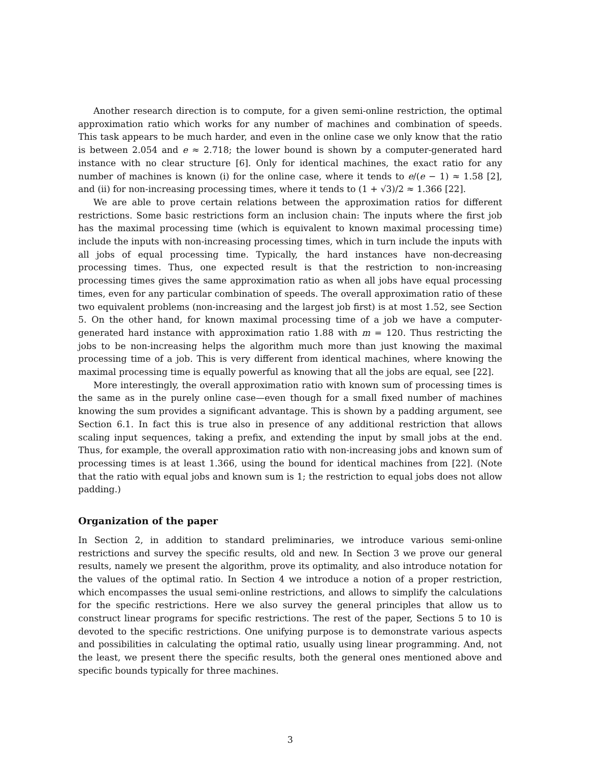Another research direction is to compute, for a given semi-online restriction, the optimal approximation ratio which works for any number of machines and combination of speeds. This task appears to be much harder, and even in the online case we only know that the ratio is between 2.054 and e ≈ 2.718; the lower bound is shown by a computer-generated hard instance with no clear structure [6]. Only for identical machines, the exact ratio for any number of machines is known (i) for the online case, where it tends to e/(e − 1) ≈ 1.58 [2], and (ii) for non-increasing processing times, where it tends to (1 + √3)/2 ≈ 1.366 [22].
We are able to prove certain relations between the approximation ratios for different restrictions. Some basic restrictions form an inclusion chain: The inputs where the first job has the maximal processing time (which is equivalent to known maximal processing time) include the inputs with non-increasing processing times, which in turn include the inputs with all jobs of equal processing time. Typically, the hard instances have non-decreasing processing times. Thus, one expected result is that the restriction to non-increasing processing times gives the same approximation ratio as when all jobs have equal processing times, even for any particular combination of speeds. The overall approximation ratio of these two equivalent problems (non-increasing and the largest job first) is at most 1.52, see Section 5. On the other hand, for known maximal processing time of a job we have a computer-generated hard instance with approximation ratio 1.88 with m = 120. Thus restricting the jobs to be non-increasing helps the algorithm much more than just knowing the maximal processing time of a job. This is very different from identical machines, where knowing the maximal processing time is equally powerful as knowing that all the jobs are equal, see [22].
More interestingly, the overall approximation ratio with known sum of processing times is the same as in the purely online case—even though for a small fixed number of machines knowing the sum provides a significant advantage. This is shown by a padding argument, see Section 6.1. In fact this is true also in presence of any additional restriction that allows scaling input sequences, taking a prefix, and extending the input by small jobs at the end. Thus, for example, the overall approximation ratio with non-increasing jobs and known sum of processing times is at least 1.366, using the bound for identical machines from [22]. (Note that the ratio with equal jobs and known sum is 1; the restriction to equal jobs does not allow padding.)
Organization of the paper
In Section 2, in addition to standard preliminaries, we introduce various semi-online restrictions and survey the specific results, old and new. In Section 3 we prove our general results, namely we present the algorithm, prove its optimality, and also introduce notation for the values of the optimal ratio. In Section 4 we introduce a notion of a proper restriction, which encompasses the usual semi-online restrictions, and allows to simplify the calculations for the specific restrictions. Here we also survey the general principles that allow us to construct linear programs for specific restrictions. The rest of the paper, Sections 5 to 10 is devoted to the specific restrictions. One unifying purpose is to demonstrate various aspects and possibilities in calculating the optimal ratio, usually using linear programming. And, not the least, we present there the specific results, both the general ones mentioned above and specific bounds typically for three machines.
3